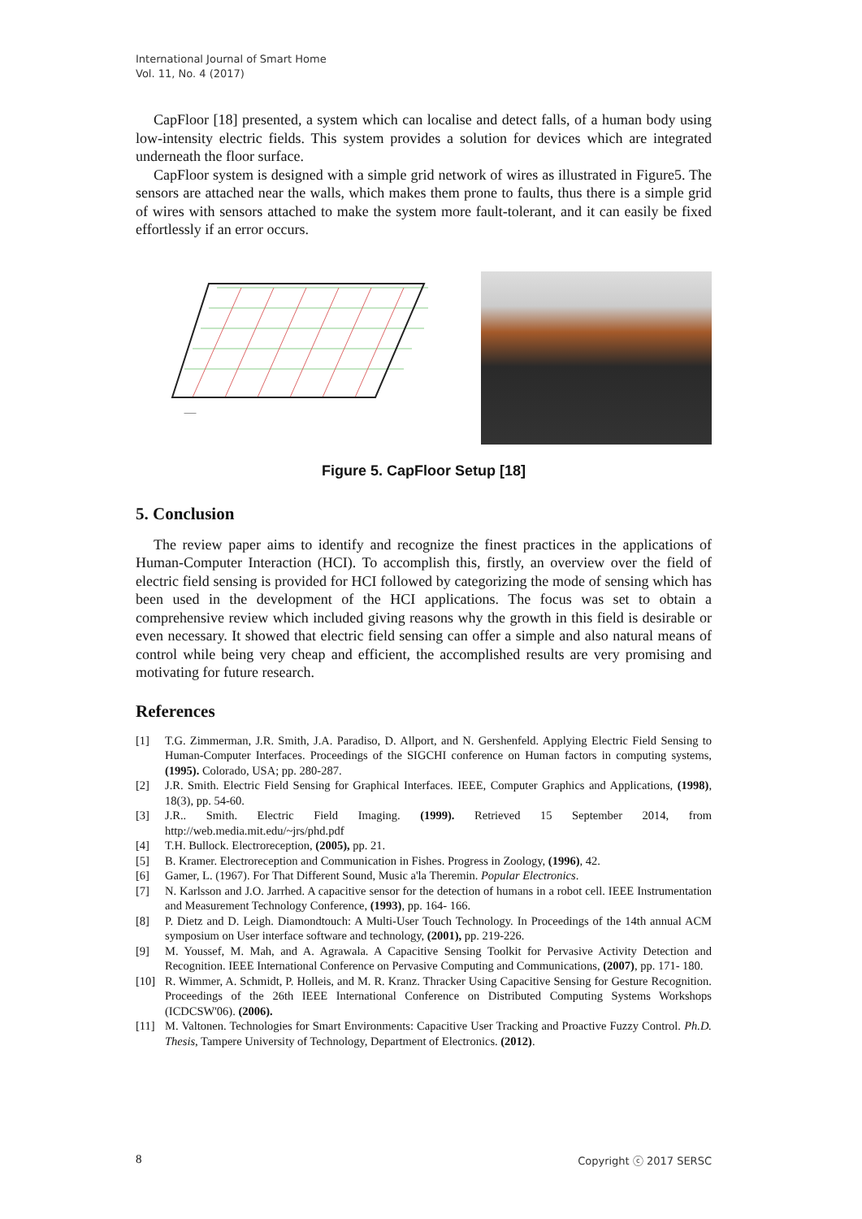International Journal of Smart Home
Vol. 11, No. 4 (2017)
CapFloor [18] presented, a system which can localise and detect falls, of a human body using low-intensity electric fields. This system provides a solution for devices which are integrated underneath the floor surface.
CapFloor system is designed with a simple grid network of wires as illustrated in Figure5. The sensors are attached near the walls, which makes them prone to faults, thus there is a simple grid of wires with sensors attached to make the system more fault-tolerant, and it can easily be fixed effortlessly if an error occurs.
Figure 5. CapFloor Setup [18]
5. Conclusion
The review paper aims to identify and recognize the finest practices in the applications of Human-Computer Interaction (HCI). To accomplish this, firstly, an overview over the field of electric field sensing is provided for HCI followed by categorizing the mode of sensing which has been used in the development of the HCI applications. The focus was set to obtain a comprehensive review which included giving reasons why the growth in this field is desirable or even necessary. It showed that electric field sensing can offer a simple and also natural means of control while being very cheap and efficient, the accomplished results are very promising and motivating for future research.
References
[1] T.G. Zimmerman, J.R. Smith, J.A. Paradiso, D. Allport, and N. Gershenfeld. Applying Electric Field Sensing to Human-Computer Interfaces. Proceedings of the SIGCHI conference on Human factors in computing systems, (1995). Colorado, USA; pp. 280-287.
[2] J.R. Smith. Electric Field Sensing for Graphical Interfaces. IEEE, Computer Graphics and Applications, (1998), 18(3), pp. 54-60.
[3] J.R.. Smith. Electric Field Imaging. (1999). Retrieved 15 September 2014, from http://web.media.mit.edu/~jrs/phd.pdf
[4] T.H. Bullock. Electroreception, (2005), pp. 21.
[5] B. Kramer. Electroreception and Communication in Fishes. Progress in Zoology, (1996), 42.
[6] Gamer, L. (1967). For That Different Sound, Music a'la Theremin. Popular Electronics.
[7] N. Karlsson and J.O. Jarrhed. A capacitive sensor for the detection of humans in a robot cell. IEEE Instrumentation and Measurement Technology Conference, (1993), pp. 164- 166.
[8] P. Dietz and D. Leigh. Diamondtouch: A Multi-User Touch Technology. In Proceedings of the 14th annual ACM symposium on User interface software and technology, (2001), pp. 219-226.
[9] M. Youssef, M. Mah, and A. Agrawala. A Capacitive Sensing Toolkit for Pervasive Activity Detection and Recognition. IEEE International Conference on Pervasive Computing and Communications, (2007), pp. 171- 180.
[10] R. Wimmer, A. Schmidt, P. Holleis, and M. R. Kranz. Thracker Using Capacitive Sensing for Gesture Recognition. Proceedings of the 26th IEEE International Conference on Distributed Computing Systems Workshops (ICDCSW'06). (2006).
[11] M. Valtonen. Technologies for Smart Environments: Capacitive User Tracking and Proactive Fuzzy Control. Ph.D. Thesis, Tampere University of Technology, Department of Electronics. (2012).
8 Copyright ⓒ 2017 SERSC